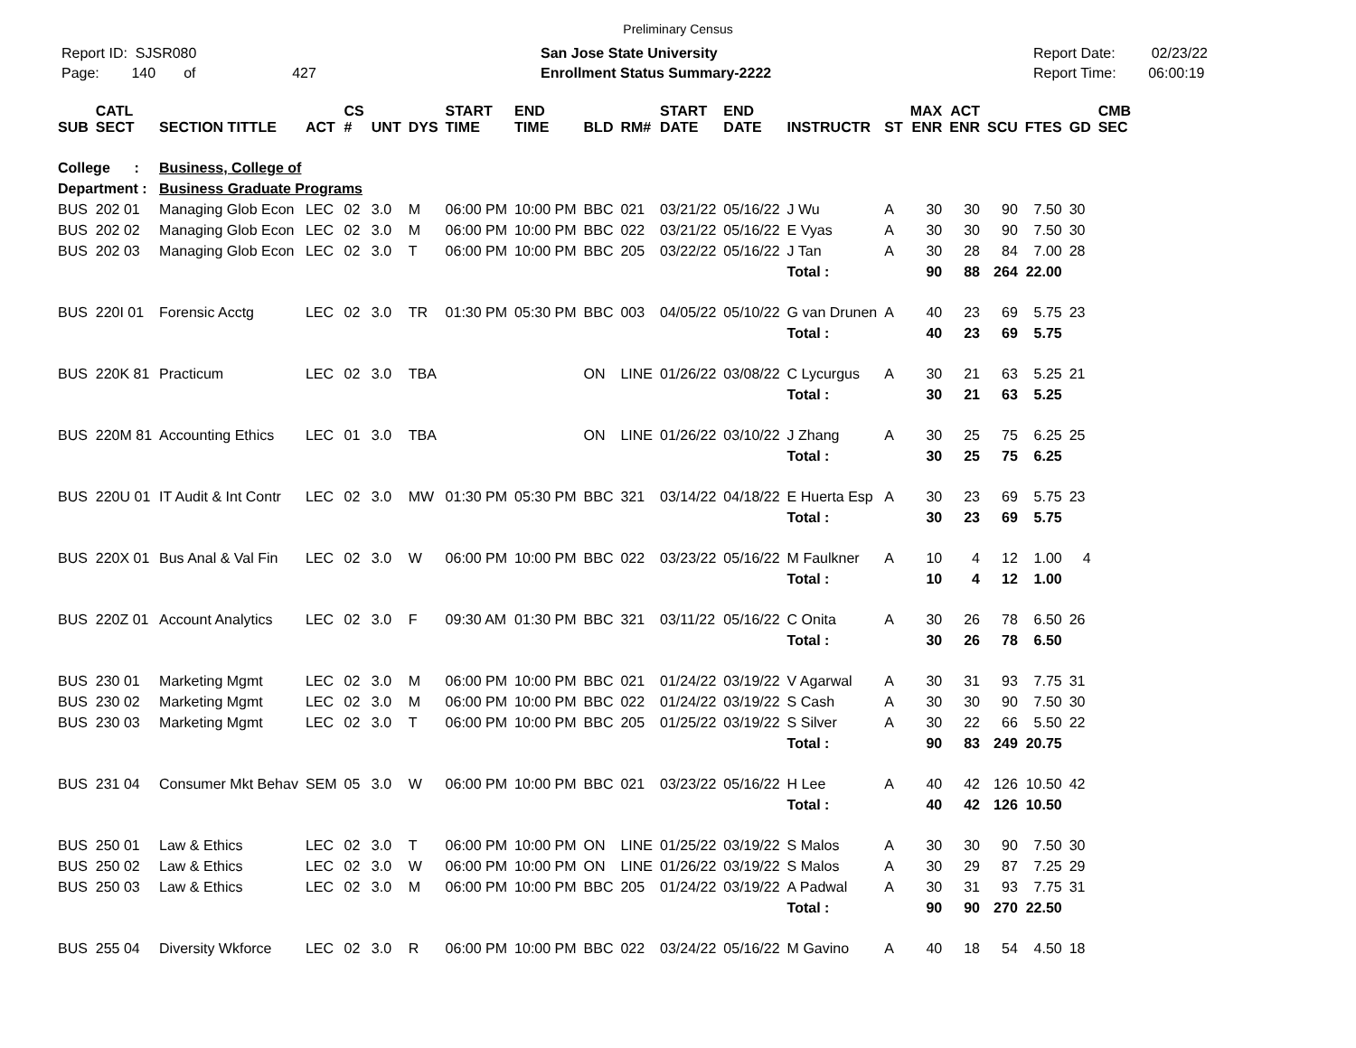Preliminary Census
Report ID: SJSR080
Page: 140 of 427
San Jose State University
Enrollment Status Summary-2222
Report Date: 02/23/22
Report Time: 06:00:19
| SUB | CATL SECT | SECTION TITTLE | ACT | CS # | UNT | DYS | START TIME | END TIME | BLD | RM# | START DATE | END DATE | INSTRUCTR | ST | MAX ENR | ACT ENR | SCU | FTES | GD | CMB SEC |
| --- | --- | --- | --- | --- | --- | --- | --- | --- | --- | --- | --- | --- | --- | --- | --- | --- | --- | --- | --- | --- |
| College : | | Business, College of | | | | | | | | | | | | | | | | | | |
| Department : | | Business Graduate Programs | | | | | | | | | | | | | | | | | | |
| BUS | 202 01 | Managing Glob Econ | LEC | 02 | 3.0 | M | 06:00 PM | 10:00 PM | BBC | 021 | 03/21/22 | 05/16/22 | J Wu | A | 30 | 30 | 90 | 7.50 | 30 | |
| BUS | 202 02 | Managing Glob Econ | LEC | 02 | 3.0 | M | 06:00 PM | 10:00 PM | BBC | 022 | 03/21/22 | 05/16/22 | E Vyas | A | 30 | 30 | 90 | 7.50 | 30 | |
| BUS | 202 03 | Managing Glob Econ | LEC | 02 | 3.0 | T | 06:00 PM | 10:00 PM | BBC | 205 | 03/22/22 | 05/16/22 | J Tan | A | 30 | 28 | 84 | 7.00 | 28 | |
| | | | | | | | | | | | | | Total : | | 90 | 88 | 264 | 22.00 | | |
| BUS | 220I 01 | Forensic Acctg | LEC | 02 | 3.0 | TR | 01:30 PM | 05:30 PM | BBC | 003 | 04/05/22 | 05/10/22 | G van Drunen | A | 40 | 23 | 69 | 5.75 | 23 | |
| | | | | | | | | | | | | | Total : | | 40 | 23 | 69 | 5.75 | | |
| BUS | 220K 81 | Practicum | LEC | 02 | 3.0 | TBA | | | ON | LINE | 01/26/22 | 03/08/22 | C Lycurgus | A | 30 | 21 | 63 | 5.25 | 21 | |
| | | | | | | | | | | | | | Total : | | 30 | 21 | 63 | 5.25 | | |
| BUS | 220M 81 | Accounting Ethics | LEC | 01 | 3.0 | TBA | | | ON | LINE | 01/26/22 | 03/10/22 | J Zhang | A | 30 | 25 | 75 | 6.25 | 25 | |
| | | | | | | | | | | | | | Total : | | 30 | 25 | 75 | 6.25 | | |
| BUS | 220U 01 | IT Audit & Int Contr | LEC | 02 | 3.0 | MW | 01:30 PM | 05:30 PM | BBC | 321 | 03/14/22 | 04/18/22 | E Huerta Esp | A | 30 | 23 | 69 | 5.75 | 23 | |
| | | | | | | | | | | | | | Total : | | 30 | 23 | 69 | 5.75 | | |
| BUS | 220X 01 | Bus Anal & Val Fin | LEC | 02 | 3.0 | W | 06:00 PM | 10:00 PM | BBC | 022 | 03/23/22 | 05/16/22 | M Faulkner | A | 10 | 4 | 12 | 1.00 | 4 | |
| | | | | | | | | | | | | | Total : | | 10 | 4 | 12 | 1.00 | | |
| BUS | 220Z 01 | Account Analytics | LEC | 02 | 3.0 | F | 09:30 AM | 01:30 PM | BBC | 321 | 03/11/22 | 05/16/22 | C Onita | A | 30 | 26 | 78 | 6.50 | 26 | |
| | | | | | | | | | | | | | Total : | | 30 | 26 | 78 | 6.50 | | |
| BUS | 230 01 | Marketing Mgmt | LEC | 02 | 3.0 | M | 06:00 PM | 10:00 PM | BBC | 021 | 01/24/22 | 03/19/22 | V Agarwal | A | 30 | 31 | 93 | 7.75 | 31 | |
| BUS | 230 02 | Marketing Mgmt | LEC | 02 | 3.0 | M | 06:00 PM | 10:00 PM | BBC | 022 | 01/24/22 | 03/19/22 | S Cash | A | 30 | 30 | 90 | 7.50 | 30 | |
| BUS | 230 03 | Marketing Mgmt | LEC | 02 | 3.0 | T | 06:00 PM | 10:00 PM | BBC | 205 | 01/25/22 | 03/19/22 | S Silver | A | 30 | 22 | 66 | 5.50 | 22 | |
| | | | | | | | | | | | | | Total : | | 90 | 83 | 249 | 20.75 | | |
| BUS | 231 04 | Consumer Mkt Behav | SEM | 05 | 3.0 | W | 06:00 PM | 10:00 PM | BBC | 021 | 03/23/22 | 05/16/22 | H Lee | A | 40 | 42 | 126 | 10.50 | 42 | |
| | | | | | | | | | | | | | Total : | | 40 | 42 | 126 | 10.50 | | |
| BUS | 250 01 | Law & Ethics | LEC | 02 | 3.0 | T | 06:00 PM | 10:00 PM | ON | LINE | 01/25/22 | 03/19/22 | S Malos | A | 30 | 30 | 90 | 7.50 | 30 | |
| BUS | 250 02 | Law & Ethics | LEC | 02 | 3.0 | W | 06:00 PM | 10:00 PM | ON | LINE | 01/26/22 | 03/19/22 | S Malos | A | 30 | 29 | 87 | 7.25 | 29 | |
| BUS | 250 03 | Law & Ethics | LEC | 02 | 3.0 | M | 06:00 PM | 10:00 PM | BBC | 205 | 01/24/22 | 03/19/22 | A Padwal | A | 30 | 31 | 93 | 7.75 | 31 | |
| | | | | | | | | | | | | | Total : | | 90 | 90 | 270 | 22.50 | | |
| BUS | 255 04 | Diversity Wkforce | LEC | 02 | 3.0 | R | 06:00 PM | 10:00 PM | BBC | 022 | 03/24/22 | 05/16/22 | M Gavino | A | 40 | 18 | 54 | 4.50 | 18 | |